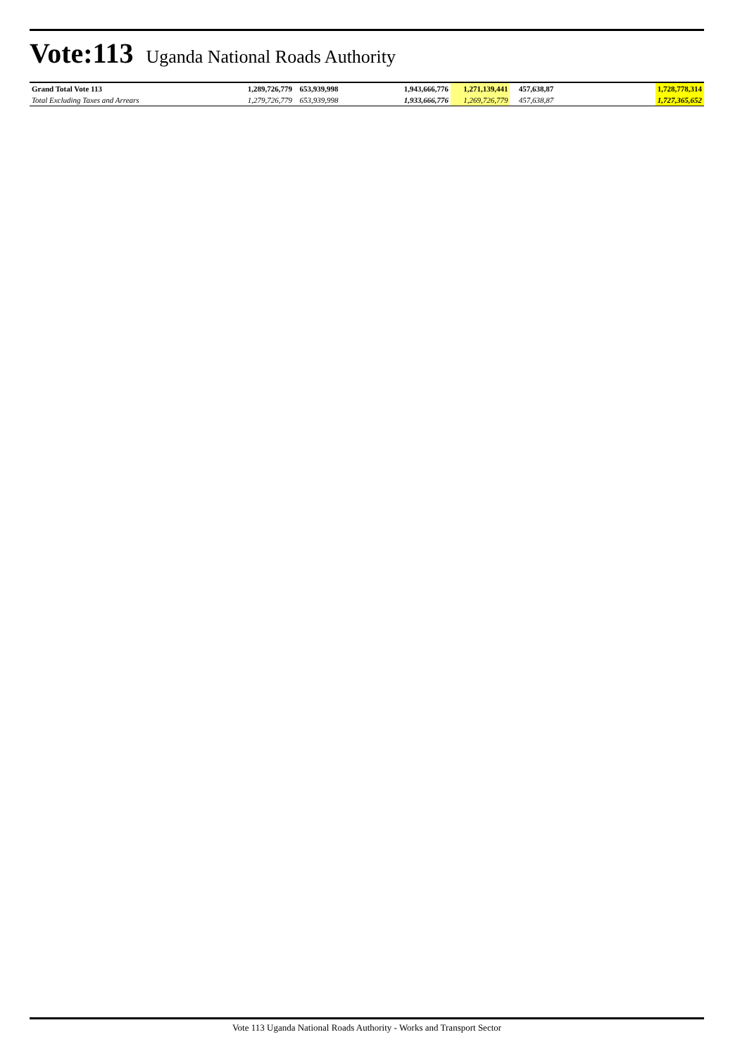Vote:113 Uganda National Roads Authority
| Grand Total Vote 113 | 1,289,726,779 | 653,939,998 | 1,943,666,776 | 1,271,139,441 | 457,638,87 | | 1,728,778,314 |
| Total Excluding Taxes and Arrears | 1,279,726,779 | 653,939,998 | 1,933,666,776 | 1,269,726,779 | 457,638,87 | | 1,727,365,652 |
Vote 113 Uganda National Roads Authority - Works and Transport Sector